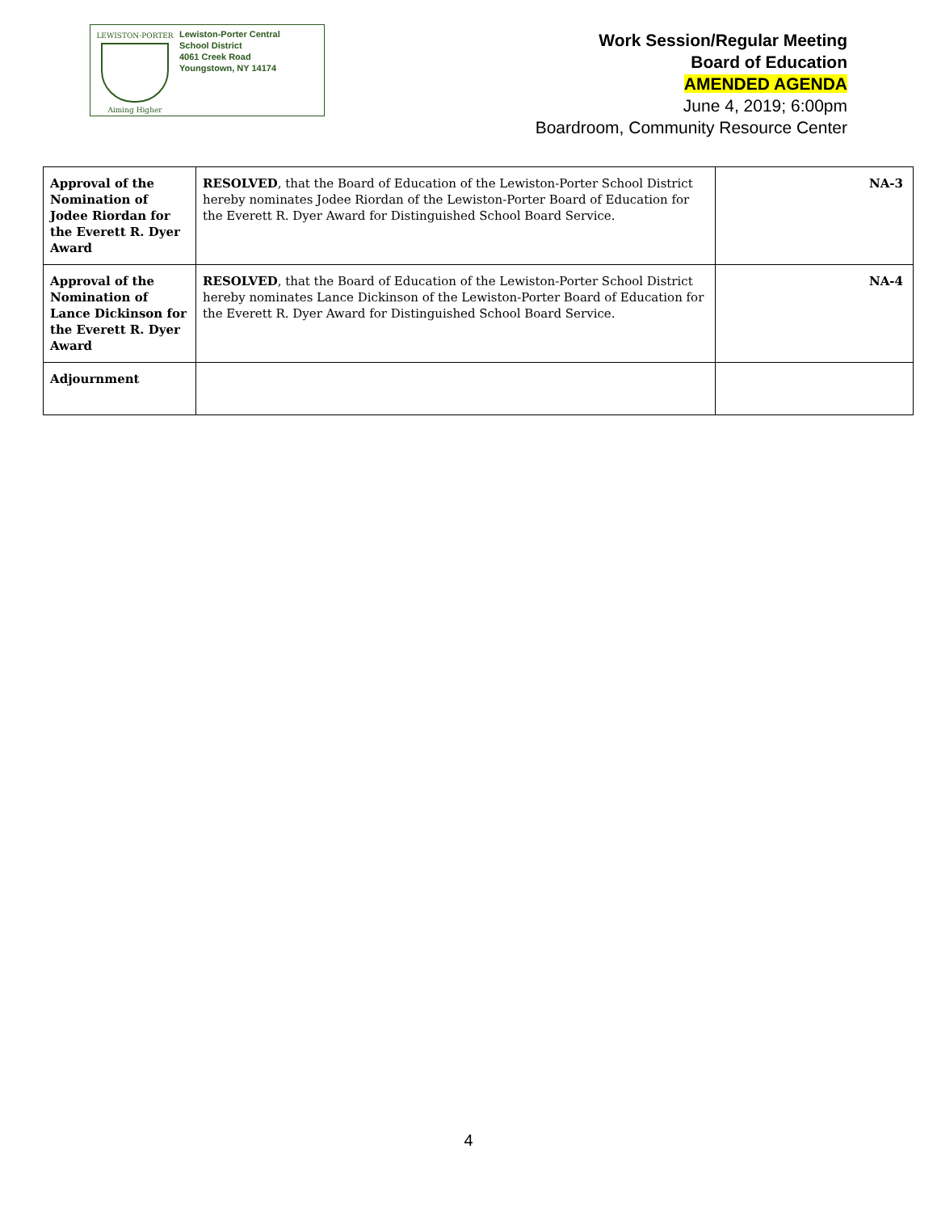LEWISTON-PORTER
Aiming Higher
Lewiston-Porter Central
School District
4061 Creek Road
Youngstown, NY 14174
Work Session/Regular Meeting
Board of Education
AMENDED AGENDA
June 4, 2019; 6:00pm
Boardroom, Community Resource Center
| Approval of the Nomination of Jodee Riordan for the Everett R. Dyer Award | RESOLVED , that the Board of Education of the Lewiston-Porter School District hereby nominates Jodee Riordan of the Lewiston-Porter Board of Education for the Everett R. Dyer Award for Distinguished School Board Service. | NA-3 |
| Approval of the Nomination of Lance Dickinson for the Everett R. Dyer Award | RESOLVED , that the Board of Education of the Lewiston-Porter School District hereby nominates Lance Dickinson of the Lewiston-Porter Board of Education for the Everett R. Dyer Award for Distinguished School Board Service. | NA-4 |
| Adjournment | | |
4